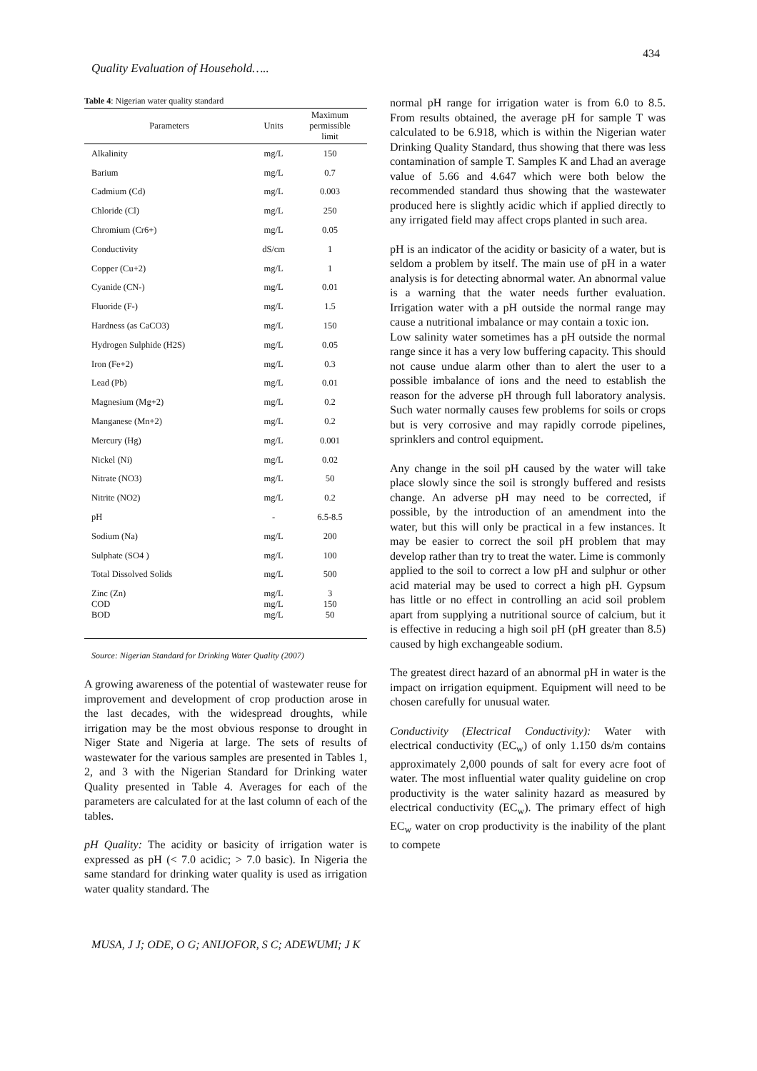434
Quality Evaluation of Household…..
Table 4: Nigerian water quality standard
| Parameters | Units | Maximum permissible limit |
| --- | --- | --- |
| Alkalinity | mg/L | 150 |
| Barium | mg/L | 0.7 |
| Cadmium (Cd) | mg/L | 0.003 |
| Chloride (Cl) | mg/L | 250 |
| Chromium (Cr6+) | mg/L | 0.05 |
| Conductivity | dS/cm | 1 |
| Copper (Cu+2) | mg/L | 1 |
| Cyanide (CN-) | mg/L | 0.01 |
| Fluoride (F-) | mg/L | 1.5 |
| Hardness (as CaCO3) | mg/L | 150 |
| Hydrogen Sulphide (H2S) | mg/L | 0.05 |
| Iron (Fe+2) | mg/L | 0.3 |
| Lead (Pb) | mg/L | 0.01 |
| Magnesium (Mg+2) | mg/L | 0.2 |
| Manganese (Mn+2) | mg/L | 0.2 |
| Mercury (Hg) | mg/L | 0.001 |
| Nickel (Ni) | mg/L | 0.02 |
| Nitrate (NO3) | mg/L | 50 |
| Nitrite (NO2) | mg/L | 0.2 |
| pH | - | 6.5-8.5 |
| Sodium (Na) | mg/L | 200 |
| Sulphate (SO4 ) | mg/L | 100 |
| Total Dissolved Solids | mg/L | 500 |
| Zinc (Zn) COD BOD | mg/L mg/L mg/L | 3 150 50 |
Source: Nigerian Standard for Drinking Water Quality (2007)
A growing awareness of the potential of wastewater reuse for improvement and development of crop production arose in the last decades, with the widespread droughts, while irrigation may be the most obvious response to drought in Niger State and Nigeria at large. The sets of results of wastewater for the various samples are presented in Tables 1, 2, and 3 with the Nigerian Standard for Drinking water Quality presented in Table 4. Averages for each of the parameters are calculated for at the last column of each of the tables.
pH Quality: The acidity or basicity of irrigation water is expressed as pH (< 7.0 acidic; > 7.0 basic). In Nigeria the same standard for drinking water quality is used as irrigation water quality standard. The
normal pH range for irrigation water is from 6.0 to 8.5. From results obtained, the average pH for sample T was calculated to be 6.918, which is within the Nigerian water Drinking Quality Standard, thus showing that there was less contamination of sample T. Samples K and Lhad an average value of 5.66 and 4.647 which were both below the recommended standard thus showing that the wastewater produced here is slightly acidic which if applied directly to any irrigated field may affect crops planted in such area.
pH is an indicator of the acidity or basicity of a water, but is seldom a problem by itself. The main use of pH in a water analysis is for detecting abnormal water. An abnormal value is a warning that the water needs further evaluation. Irrigation water with a pH outside the normal range may cause a nutritional imbalance or may contain a toxic ion.
Low salinity water sometimes has a pH outside the normal range since it has a very low buffering capacity. This should not cause undue alarm other than to alert the user to a possible imbalance of ions and the need to establish the reason for the adverse pH through full laboratory analysis. Such water normally causes few problems for soils or crops but is very corrosive and may rapidly corrode pipelines, sprinklers and control equipment.
Any change in the soil pH caused by the water will take place slowly since the soil is strongly buffered and resists change. An adverse pH may need to be corrected, if possible, by the introduction of an amendment into the water, but this will only be practical in a few instances. It may be easier to correct the soil pH problem that may develop rather than try to treat the water. Lime is commonly applied to the soil to correct a low pH and sulphur or other acid material may be used to correct a high pH. Gypsum has little or no effect in controlling an acid soil problem apart from supplying a nutritional source of calcium, but it is effective in reducing a high soil pH (pH greater than 8.5) caused by high exchangeable sodium.
The greatest direct hazard of an abnormal pH in water is the impact on irrigation equipment. Equipment will need to be chosen carefully for unusual water.
Conductivity (Electrical Conductivity): Water with electrical conductivity (EC<sub>w</sub>) of only 1.150 ds/m contains approximately 2,000 pounds of salt for every acre foot of water. The most influential water quality guideline on crop productivity is the water salinity hazard as measured by electrical conductivity (EC<sub>w</sub>). The primary effect of high EC<sub>w</sub> water on crop productivity is the inability of the plant to compete
MUSA, J J; ODE, O G; ANIJOFOR, S C; ADEWUMI; J K